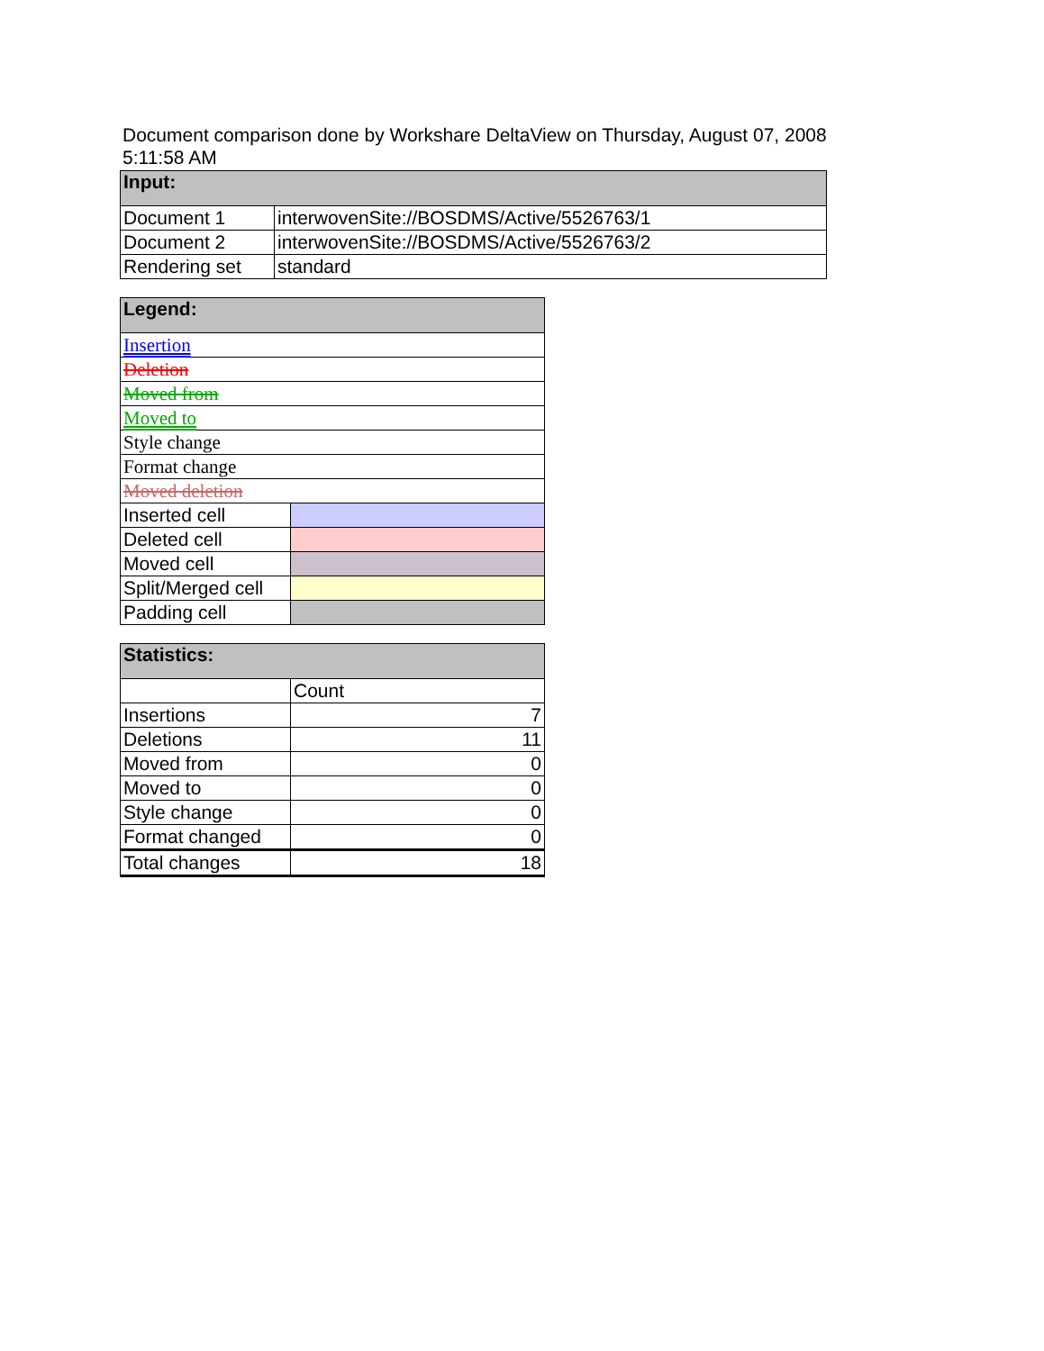Document comparison done by Workshare DeltaView on Thursday, August 07, 2008
5:11:58 AM
| Input: | |
| --- | --- |
| Document 1 | interwovenSite://BOSDMS/Active/5526763/1 |
| Document 2 | interwovenSite://BOSDMS/Active/5526763/2 |
| Rendering set | standard |
| Legend: | |
| --- | --- |
| Insertion | |
| Deletion | |
| Moved from | |
| Moved to | |
| Style change | |
| Format change | |
| Moved deletion | |
| Inserted cell | |
| Deleted cell | |
| Moved cell | |
| Split/Merged cell | |
| Padding cell | |
| Statistics: | |
| --- | --- |
| | Count |
| Insertions | 7 |
| Deletions | 11 |
| Moved from | 0 |
| Moved to | 0 |
| Style change | 0 |
| Format changed | 0 |
| Total changes | 18 |